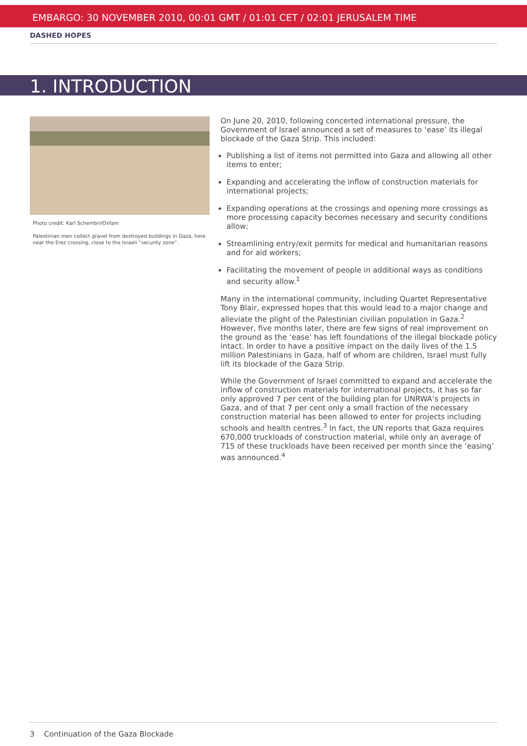EMBARGO: 30 NOVEMBER 2010, 00:01 GMT / 01:01 CET / 02:01 JERUSALEM TIME
DASHED HOPES
1. INTRODUCTION
Photo credit: Karl Schembri/Oxfam
Palestinian men collect gravel from destroyed buildings in Gaza, here near the Erez crossing, close to the Israeli “security zone”.
On June 20, 2010, following concerted international pressure, the Government of Israel announced a set of measures to ‘ease’ its illegal blockade of the Gaza Strip. This included:
Publishing a list of items not permitted into Gaza and allowing all other items to enter;
Expanding and accelerating the inflow of construction materials for international projects;
Expanding operations at the crossings and opening more crossings as more processing capacity becomes necessary and security conditions allow;
Streamlining entry/exit permits for medical and humanitarian reasons and for aid workers;
Facilitating the movement of people in additional ways as conditions and security allow.<sup>1</sup>
Many in the international community, including Quartet Representative Tony Blair, expressed hopes that this would lead to a major change and alleviate the plight of the Palestinian civilian population in Gaza.<sup>2</sup> However, five months later, there are few signs of real improvement on the ground as the ‘ease’ has left foundations of the illegal blockade policy intact. In order to have a positive impact on the daily lives of the 1.5 million Palestinians in Gaza, half of whom are children, Israel must fully lift its blockade of the Gaza Strip.
While the Government of Israel committed to expand and accelerate the inflow of construction materials for international projects, it has so far only approved 7 per cent of the building plan for UNRWA’s projects in Gaza, and of that 7 per cent only a small fraction of the necessary construction material has been allowed to enter for projects including schools and health centres.<sup>3</sup> In fact, the UN reports that Gaza requires 670,000 truckloads of construction material, while only an average of 715 of these truckloads have been received per month since the ‘easing’ was announced.<sup>4</sup>
3 Continuation of the Gaza Blockade